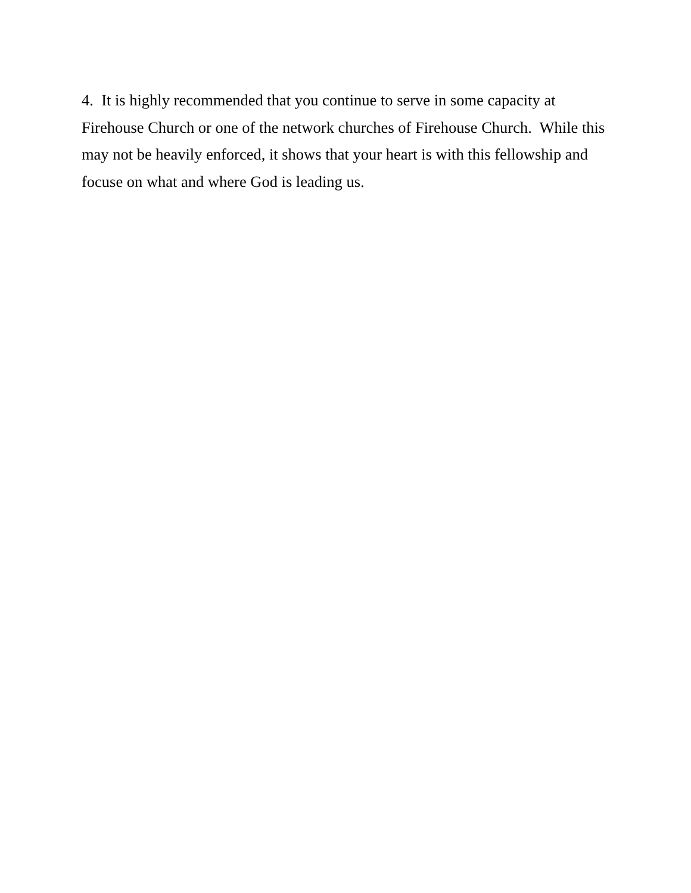4. It is highly recommended that you continue to serve in some capacity at
Firehouse Church or one of the network churches of Firehouse Church. While this
may not be heavily enforced, it shows that your heart is with this fellowship and
focuse on what and where God is leading us.